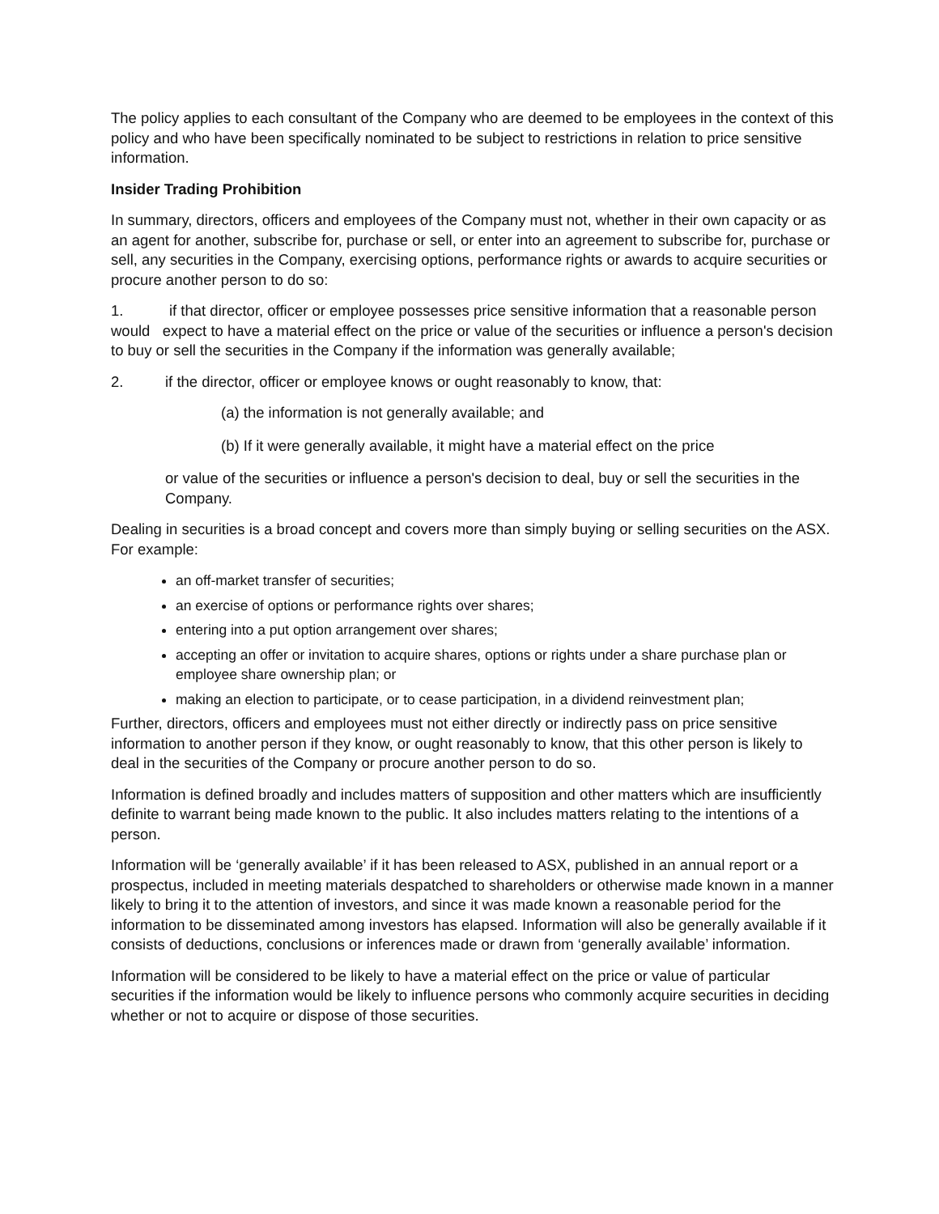The policy applies to each consultant of the Company who are deemed to be employees in the context of this policy and who have been specifically nominated to be subject to restrictions in relation to price sensitive information.
Insider Trading Prohibition
In summary, directors, officers and employees of the Company must not, whether in their own capacity or as an agent for another, subscribe for, purchase or sell, or enter into an agreement to subscribe for, purchase or sell, any securities in the Company, exercising options, performance rights or awards to acquire securities or procure another person to do so:
1. if that director, officer or employee possesses price sensitive information that a reasonable person would expect to have a material effect on the price or value of the securities or influence a person's decision to buy or sell the securities in the Company if the information was generally available;
2. if the director, officer or employee knows or ought reasonably to know, that:
(a) the information is not generally available; and
(b) If it were generally available, it might have a material effect on the price
or value of the securities or influence a person's decision to deal, buy or sell the securities in the Company.
Dealing in securities is a broad concept and covers more than simply buying or selling securities on the ASX. For example:
an off-market transfer of securities;
an exercise of options or performance rights over shares;
entering into a put option arrangement over shares;
accepting an offer or invitation to acquire shares, options or rights under a share purchase plan or employee share ownership plan; or
making an election to participate, or to cease participation, in a dividend reinvestment plan;
Further, directors, officers and employees must not either directly or indirectly pass on price sensitive information to another person if they know, or ought reasonably to know, that this other person is likely to deal in the securities of the Company or procure another person to do so.
Information is defined broadly and includes matters of supposition and other matters which are insufficiently definite to warrant being made known to the public. It also includes matters relating to the intentions of a person.
Information will be ‘generally available’ if it has been released to ASX, published in an annual report or a prospectus, included in meeting materials despatched to shareholders or otherwise made known in a manner likely to bring it to the attention of investors, and since it was made known a reasonable period for the information to be disseminated among investors has elapsed. Information will also be generally available if it consists of deductions, conclusions or inferences made or drawn from ‘generally available’ information.
Information will be considered to be likely to have a material effect on the price or value of particular securities if the information would be likely to influence persons who commonly acquire securities in deciding whether or not to acquire or dispose of those securities.